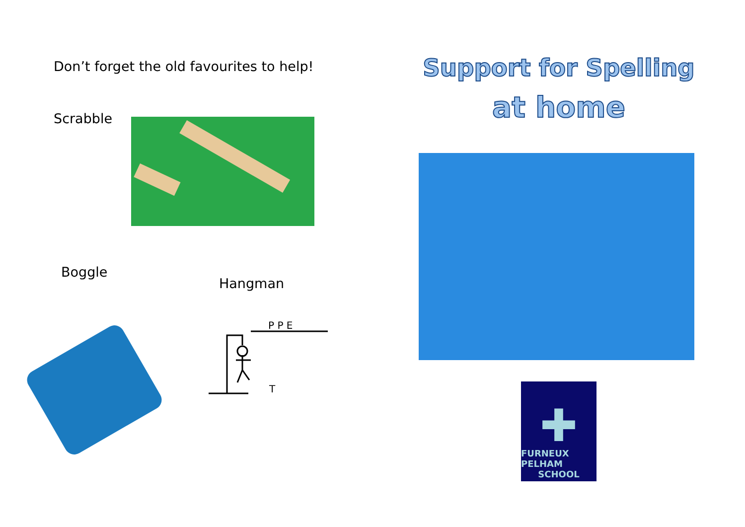Don’t forget the old favourites to help!
Scrabble
Boggle
Hangman
P P E
T
Support for Spelling
at home
✚
FURNEUX PELHAM
SCHOOL